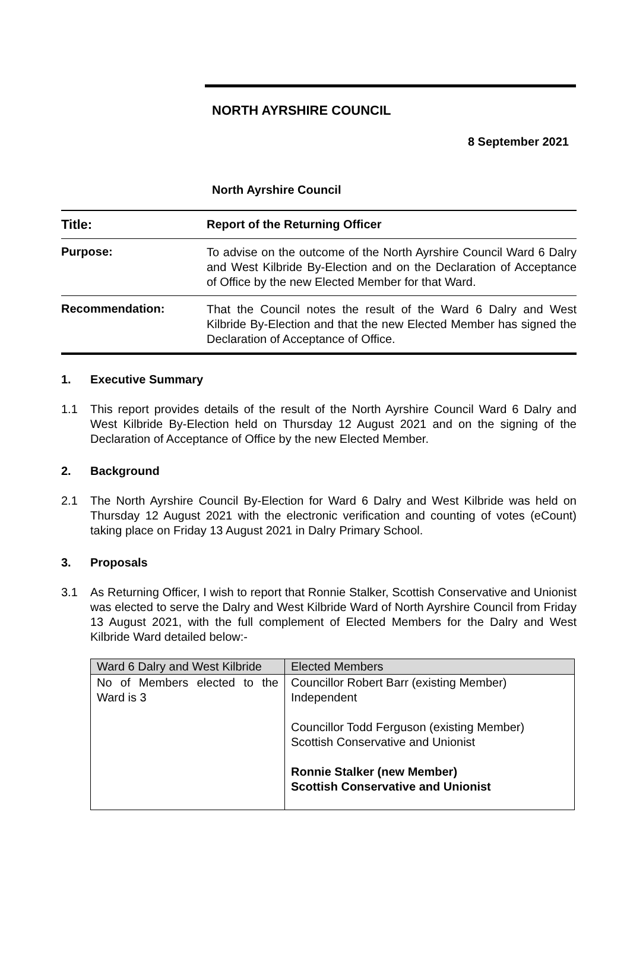NORTH AYRSHIRE COUNCIL
8 September 2021
North Ayrshire Council
Title:
Report of the Returning Officer
Purpose:
To advise on the outcome of the North Ayrshire Council Ward 6 Dalry and West Kilbride By-Election and on the Declaration of Acceptance of Office by the new Elected Member for that Ward.
Recommendation:
That the Council notes the result of the Ward 6 Dalry and West Kilbride By-Election and that the new Elected Member has signed the Declaration of Acceptance of Office.
1. Executive Summary
1.1 This report provides details of the result of the North Ayrshire Council Ward 6 Dalry and West Kilbride By-Election held on Thursday 12 August 2021 and on the signing of the Declaration of Acceptance of Office by the new Elected Member.
2. Background
2.1 The North Ayrshire Council By-Election for Ward 6 Dalry and West Kilbride was held on Thursday 12 August 2021 with the electronic verification and counting of votes (eCount) taking place on Friday 13 August 2021 in Dalry Primary School.
3. Proposals
3.1 As Returning Officer, I wish to report that Ronnie Stalker, Scottish Conservative and Unionist was elected to serve the Dalry and West Kilbride Ward of North Ayrshire Council from Friday 13 August 2021, with the full complement of Elected Members for the Dalry and West Kilbride Ward detailed below:-
| Ward 6 Dalry and West Kilbride | Elected Members |
| --- | --- |
| No of Members elected to the Ward is 3 | Councillor Robert Barr (existing Member) Independent Councillor Todd Ferguson (existing Member) Scottish Conservative and Unionist Ronnie Stalker (new Member) Scottish Conservative and Unionist |